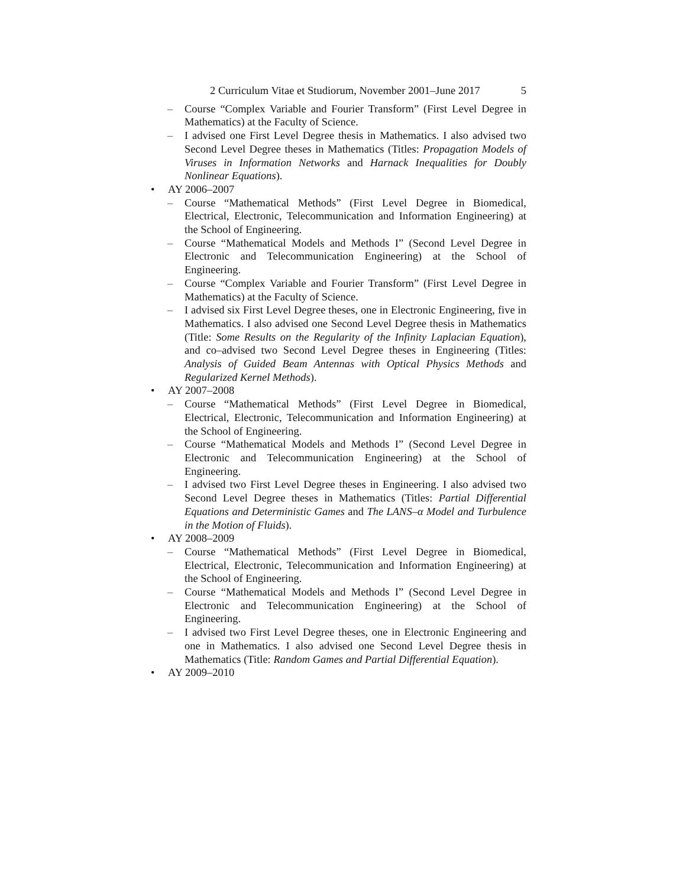2 Curriculum Vitae et Studiorum, November 2001–June 2017 5
– Course “Complex Variable and Fourier Transform” (First Level Degree in Mathematics) at the Faculty of Science.
– I advised one First Level Degree thesis in Mathematics. I also advised two Second Level Degree theses in Mathematics (Titles: Propagation Models of Viruses in Information Networks and Harnack Inequalities for Doubly Nonlinear Equations).
• AY 2006–2007
– Course “Mathematical Methods” (First Level Degree in Biomedical, Electrical, Electronic, Telecommunication and Information Engineering) at the School of Engineering.
– Course “Mathematical Models and Methods I” (Second Level Degree in Electronic and Telecommunication Engineering) at the School of Engineering.
– Course “Complex Variable and Fourier Transform” (First Level Degree in Mathematics) at the Faculty of Science.
– I advised six First Level Degree theses, one in Electronic Engineering, five in Mathematics. I also advised one Second Level Degree thesis in Mathematics (Title: Some Results on the Regularity of the Infinity Laplacian Equation), and co–advised two Second Level Degree theses in Engineering (Titles: Analysis of Guided Beam Antennas with Optical Physics Methods and Regularized Kernel Methods).
• AY 2007–2008
– Course “Mathematical Methods” (First Level Degree in Biomedical, Electrical, Electronic, Telecommunication and Information Engineering) at the School of Engineering.
– Course “Mathematical Models and Methods I” (Second Level Degree in Electronic and Telecommunication Engineering) at the School of Engineering.
– I advised two First Level Degree theses in Engineering. I also advised two Second Level Degree theses in Mathematics (Titles: Partial Differential Equations and Deterministic Games and The LANS–α Model and Turbulence in the Motion of Fluids).
• AY 2008–2009
– Course “Mathematical Methods” (First Level Degree in Biomedical, Electrical, Electronic, Telecommunication and Information Engineering) at the School of Engineering.
– Course “Mathematical Models and Methods I” (Second Level Degree in Electronic and Telecommunication Engineering) at the School of Engineering.
– I advised two First Level Degree theses, one in Electronic Engineering and one in Mathematics. I also advised one Second Level Degree thesis in Mathematics (Title: Random Games and Partial Differential Equation).
• AY 2009–2010